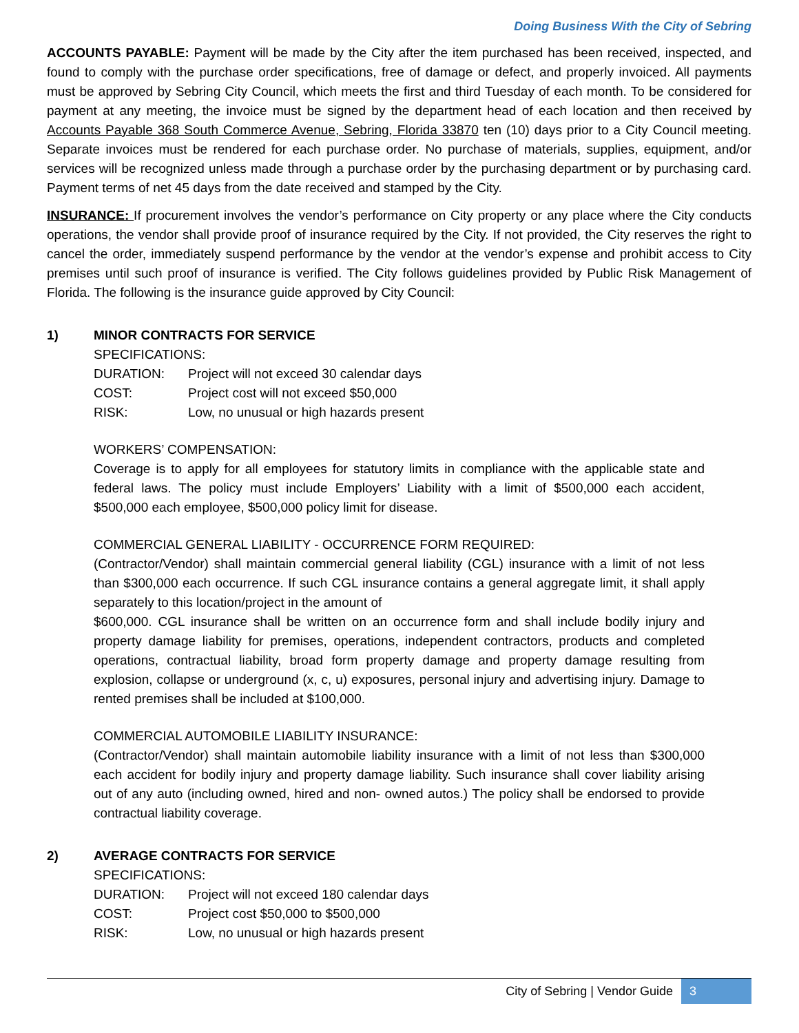Doing Business With the City of Sebring
ACCOUNTS PAYABLE: Payment will be made by the City after the item purchased has been received, inspected, and found to comply with the purchase order specifications, free of damage or defect, and properly invoiced. All payments must be approved by Sebring City Council, which meets the first and third Tuesday of each month. To be considered for payment at any meeting, the invoice must be signed by the department head of each location and then received by Accounts Payable 368 South Commerce Avenue, Sebring, Florida 33870 ten (10) days prior to a City Council meeting. Separate invoices must be rendered for each purchase order. No purchase of materials, supplies, equipment, and/or services will be recognized unless made through a purchase order by the purchasing department or by purchasing card. Payment terms of net 45 days from the date received and stamped by the City.
INSURANCE: If procurement involves the vendor’s performance on City property or any place where the City conducts operations, the vendor shall provide proof of insurance required by the City. If not provided, the City reserves the right to cancel the order, immediately suspend performance by the vendor at the vendor’s expense and prohibit access to City premises until such proof of insurance is verified. The City follows guidelines provided by Public Risk Management of Florida. The following is the insurance guide approved by City Council:
1) MINOR CONTRACTS FOR SERVICE
SPECIFICATIONS:
DURATION: Project will not exceed 30 calendar days
COST: Project cost will not exceed $50,000
RISK: Low, no unusual or high hazards present
WORKERS’ COMPENSATION:
Coverage is to apply for all employees for statutory limits in compliance with the applicable state and federal laws. The policy must include Employers’ Liability with a limit of $500,000 each accident, $500,000 each employee, $500,000 policy limit for disease.
COMMERCIAL GENERAL LIABILITY - OCCURRENCE FORM REQUIRED:
(Contractor/Vendor) shall maintain commercial general liability (CGL) insurance with a limit of not less than $300,000 each occurrence. If such CGL insurance contains a general aggregate limit, it shall apply separately to this location/project in the amount of
$600,000. CGL insurance shall be written on an occurrence form and shall include bodily injury and property damage liability for premises, operations, independent contractors, products and completed operations, contractual liability, broad form property damage and property damage resulting from explosion, collapse or underground (x, c, u) exposures, personal injury and advertising injury. Damage to rented premises shall be included at $100,000.
COMMERCIAL AUTOMOBILE LIABILITY INSURANCE:
(Contractor/Vendor) shall maintain automobile liability insurance with a limit of not less than $300,000 each accident for bodily injury and property damage liability. Such insurance shall cover liability arising out of any auto (including owned, hired and non- owned autos.) The policy shall be endorsed to provide contractual liability coverage.
2) AVERAGE CONTRACTS FOR SERVICE
SPECIFICATIONS:
DURATION: Project will not exceed 180 calendar days
COST: Project cost $50,000 to $500,000
RISK: Low, no unusual or high hazards present
City of Sebring | Vendor Guide 3